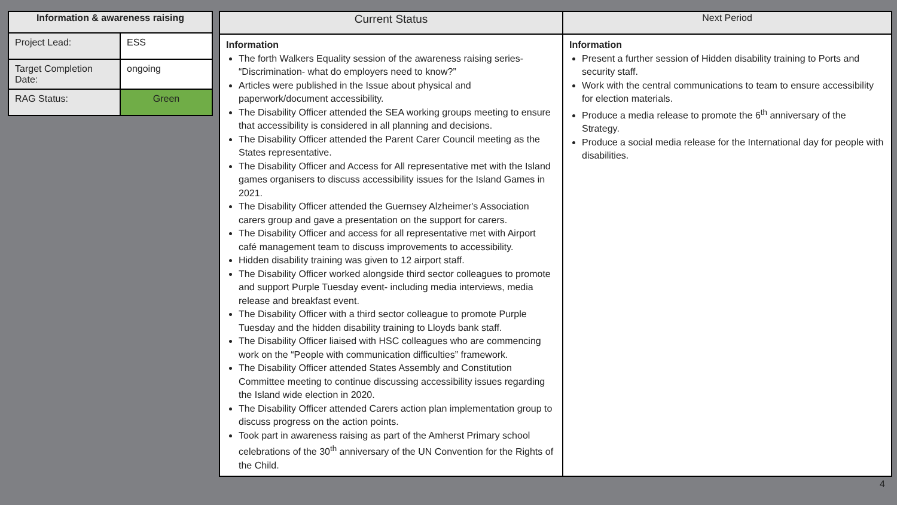| Information & awareness raising | |
| --- | --- |
| Project Lead: | ESS |
| Target Completion Date: | ongoing |
| RAG Status: | Green |
| Current Status | Next Period |
| --- | --- |
| Information The forth Walkers Equality session of the awareness raising series- “Discrimination- what do employers need to know?” Articles were published in the Issue about physical and paperwork/document accessibility. The Disability Officer attended the SEA working groups meeting to ensure that accessibility is considered in all planning and decisions. The Disability Officer attended the Parent Carer Council meeting as the States representative. The Disability Officer and Access for All representative met with the Island games organisers to discuss accessibility issues for the Island Games in 2021. The Disability Officer attended the Guernsey Alzheimer's Association carers group and gave a presentation on the support for carers. The Disability Officer and access for all representative met with Airport café management team to discuss improvements to accessibility. Hidden disability training was given to 12 airport staff. The Disability Officer worked alongside third sector colleagues to promote and support Purple Tuesday event- including media interviews, media release and breakfast event. The Disability Officer with a third sector colleague to promote Purple Tuesday and the hidden disability training to Lloyds bank staff. The Disability Officer liaised with HSC colleagues who are commencing work on the “People with communication difficulties” framework. The Disability Officer attended States Assembly and Constitution Committee meeting to continue discussing accessibility issues regarding the Island wide election in 2020. The Disability Officer attended Carers action plan implementation group to discuss progress on the action points. Took part in awareness raising as part of the Amherst Primary school celebrations of the 30<sup>th</sup> anniversary of the UN Convention for the Rights of the Child. | Information Present a further session of Hidden disability training to Ports and security staff. Work with the central communications to team to ensure accessibility for election materials. Produce a media release to promote the 6<sup>th</sup> anniversary of the Strategy. Produce a social media release for the International day for people with disabilities. |
4